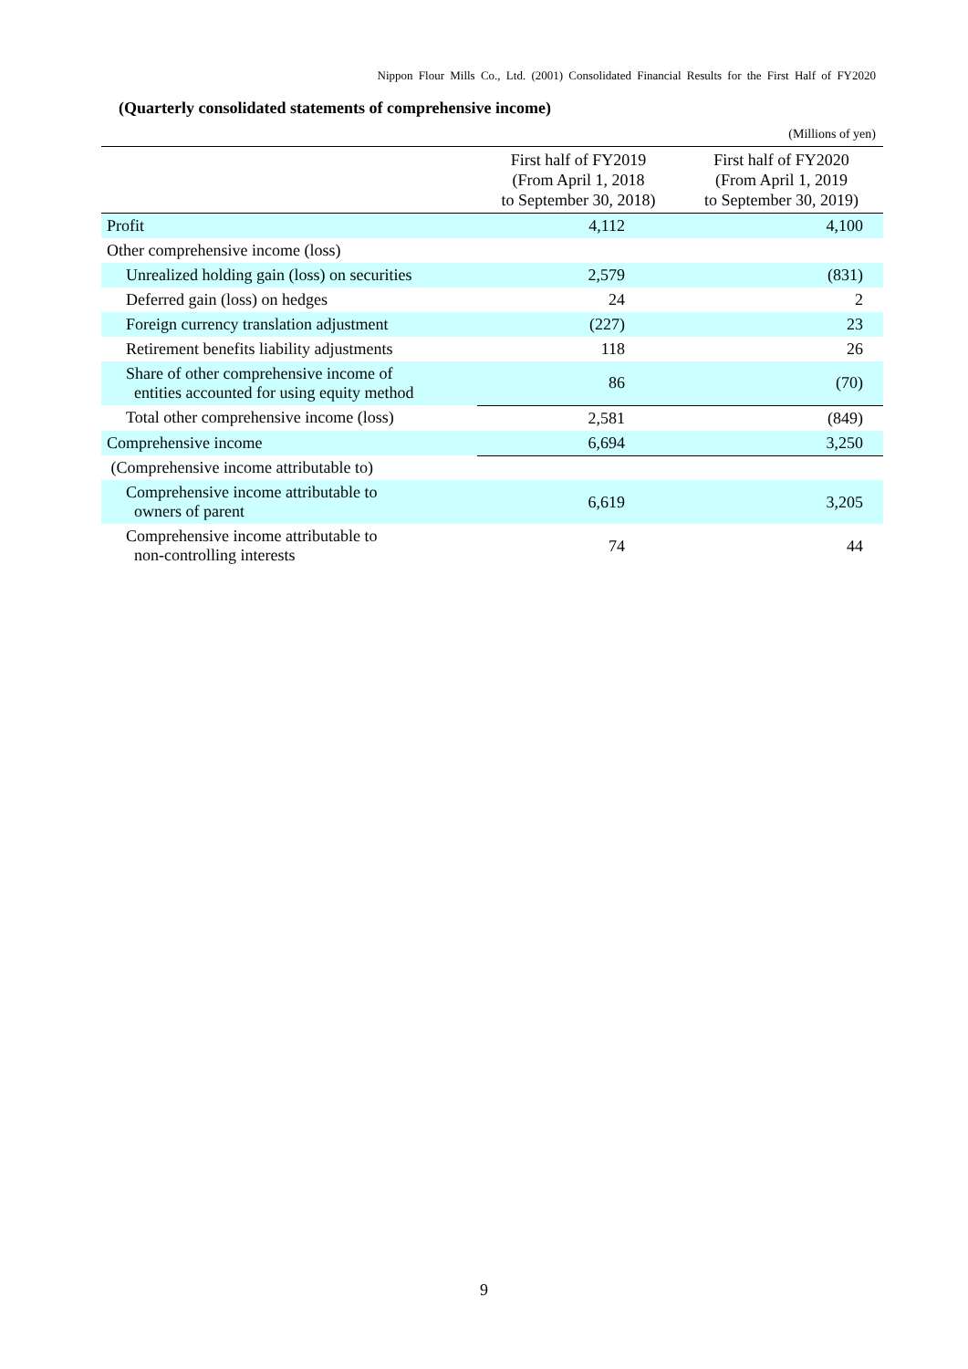Nippon Flour Mills Co., Ltd. (2001) Consolidated Financial Results for the First Half of FY2020
(Quarterly consolidated statements of comprehensive income)
(Millions of yen)
| | First half of FY2019 (From April 1, 2018 to September 30, 2018) | First half of FY2020 (From April 1, 2019 to September 30, 2019) |
| --- | --- | --- |
| Profit | 4,112 | 4,100 |
| Other comprehensive income (loss) | | |
| Unrealized holding gain (loss) on securities | 2,579 | (831) |
| Deferred gain (loss) on hedges | 24 | 2 |
| Foreign currency translation adjustment | (227) | 23 |
| Retirement benefits liability adjustments | 118 | 26 |
| Share of other comprehensive income of entities accounted for using equity method | 86 | (70) |
| Total other comprehensive income (loss) | 2,581 | (849) |
| Comprehensive income | 6,694 | 3,250 |
| (Comprehensive income attributable to) | | |
| Comprehensive income attributable to owners of parent | 6,619 | 3,205 |
| Comprehensive income attributable to non-controlling interests | 74 | 44 |
9